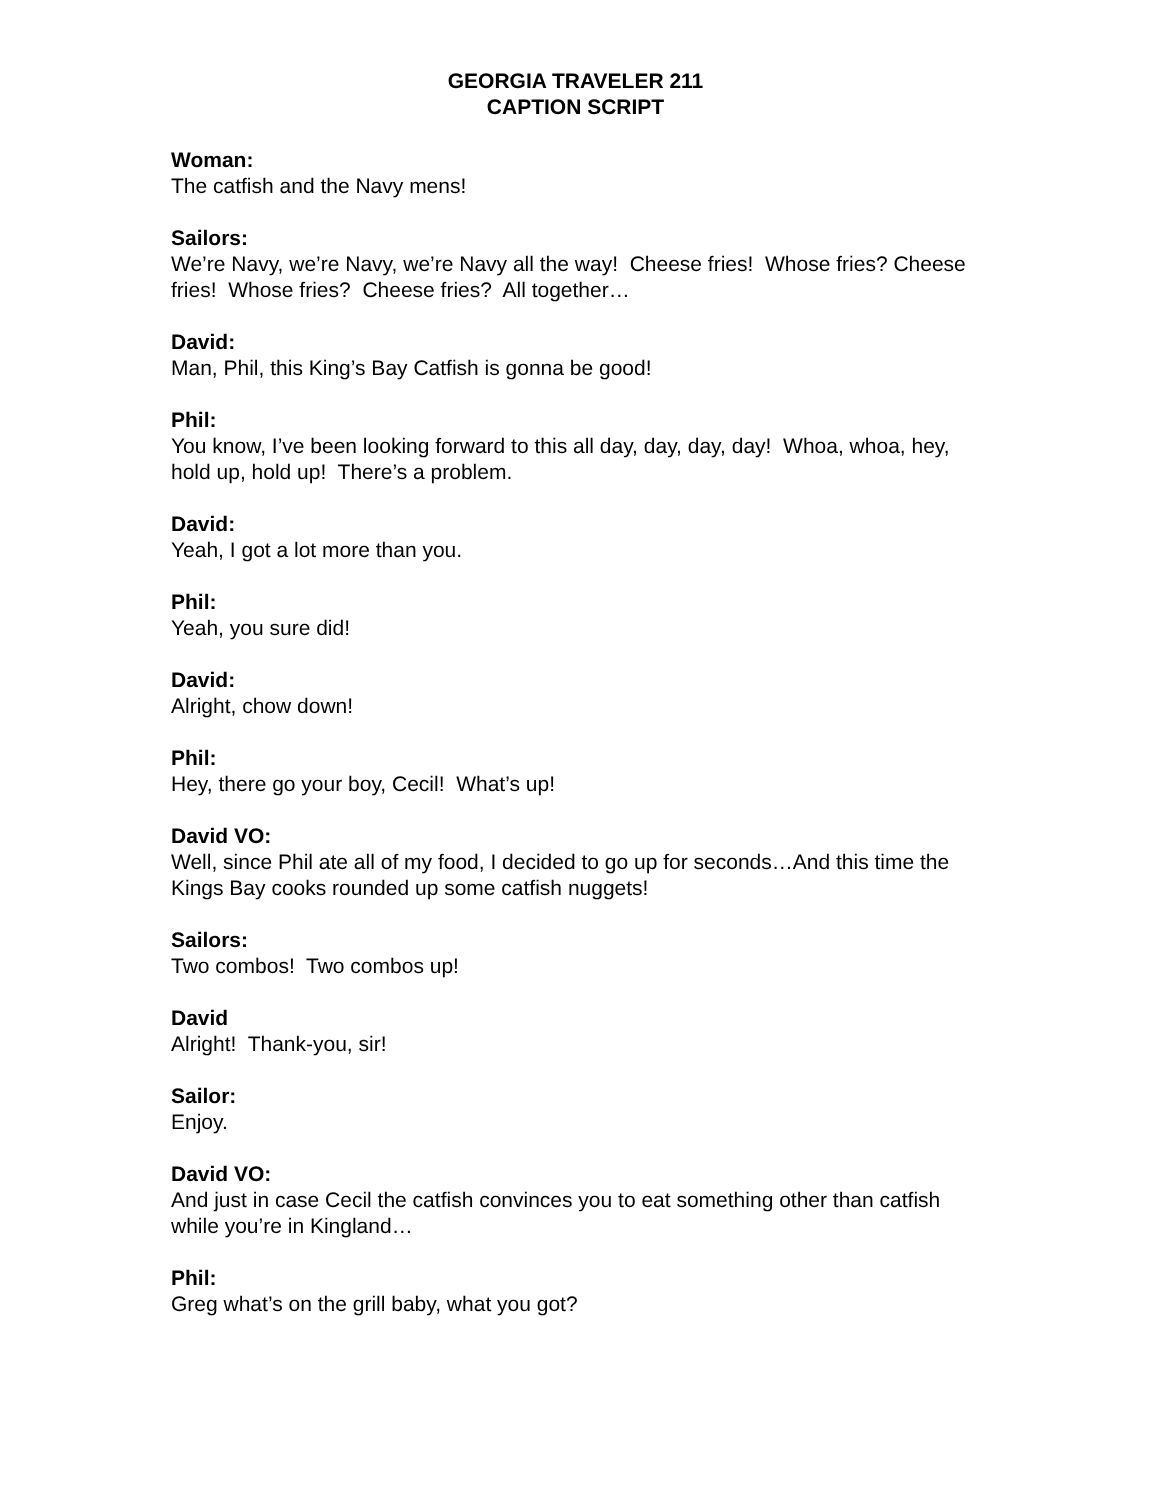GEORGIA TRAVELER 211
CAPTION SCRIPT
Woman:
The catfish and the Navy mens!
Sailors:
We’re Navy, we’re Navy, we’re Navy all the way! Cheese fries! Whose fries? Cheese fries! Whose fries? Cheese fries? All together…
David:
Man, Phil, this King’s Bay Catfish is gonna be good!
Phil:
You know, I’ve been looking forward to this all day, day, day, day! Whoa, whoa, hey, hold up, hold up! There’s a problem.
David:
Yeah, I got a lot more than you.
Phil:
Yeah, you sure did!
David:
Alright, chow down!
Phil:
Hey, there go your boy, Cecil! What’s up!
David VO:
Well, since Phil ate all of my food, I decided to go up for seconds…And this time the Kings Bay cooks rounded up some catfish nuggets!
Sailors:
Two combos! Two combos up!
David
Alright! Thank-you, sir!
Sailor:
Enjoy.
David VO:
And just in case Cecil the catfish convinces you to eat something other than catfish while you’re in Kingland…
Phil:
Greg what’s on the grill baby, what you got?